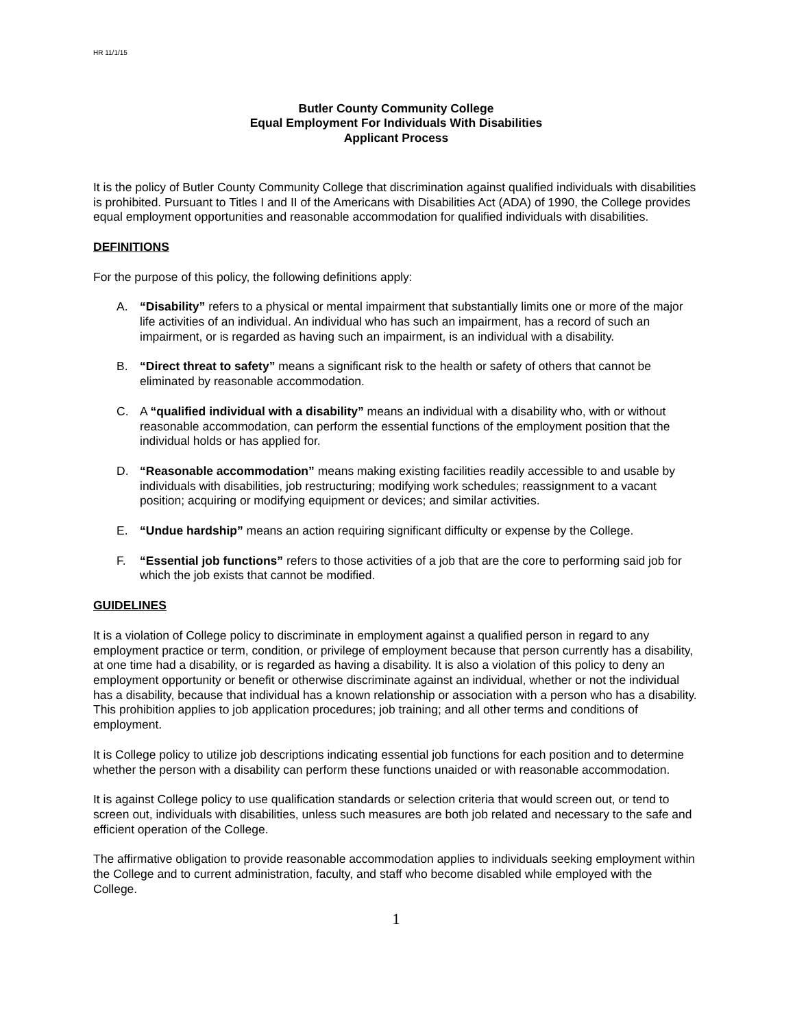HR 11/1/15
Butler County Community College
Equal Employment For Individuals With Disabilities
Applicant Process
It is the policy of Butler County Community College that discrimination against qualified individuals with disabilities is prohibited. Pursuant to Titles I and II of the Americans with Disabilities Act (ADA) of 1990, the College provides equal employment opportunities and reasonable accommodation for qualified individuals with disabilities.
DEFINITIONS
For the purpose of this policy, the following definitions apply:
A. “Disability” refers to a physical or mental impairment that substantially limits one or more of the major life activities of an individual. An individual who has such an impairment, has a record of such an impairment, or is regarded as having such an impairment, is an individual with a disability.
B. “Direct threat to safety” means a significant risk to the health or safety of others that cannot be eliminated by reasonable accommodation.
C. A “qualified individual with a disability” means an individual with a disability who, with or without reasonable accommodation, can perform the essential functions of the employment position that the individual holds or has applied for.
D. “Reasonable accommodation” means making existing facilities readily accessible to and usable by individuals with disabilities, job restructuring; modifying work schedules; reassignment to a vacant position; acquiring or modifying equipment or devices; and similar activities.
E. “Undue hardship” means an action requiring significant difficulty or expense by the College.
F. “Essential job functions” refers to those activities of a job that are the core to performing said job for which the job exists that cannot be modified.
GUIDELINES
It is a violation of College policy to discriminate in employment against a qualified person in regard to any employment practice or term, condition, or privilege of employment because that person currently has a disability, at one time had a disability, or is regarded as having a disability. It is also a violation of this policy to deny an employment opportunity or benefit or otherwise discriminate against an individual, whether or not the individual has a disability, because that individual has a known relationship or association with a person who has a disability. This prohibition applies to job application procedures; job training; and all other terms and conditions of employment.
It is College policy to utilize job descriptions indicating essential job functions for each position and to determine whether the person with a disability can perform these functions unaided or with reasonable accommodation.
It is against College policy to use qualification standards or selection criteria that would screen out, or tend to screen out, individuals with disabilities, unless such measures are both job related and necessary to the safe and efficient operation of the College.
The affirmative obligation to provide reasonable accommodation applies to individuals seeking employment within the College and to current administration, faculty, and staff who become disabled while employed with the College.
1